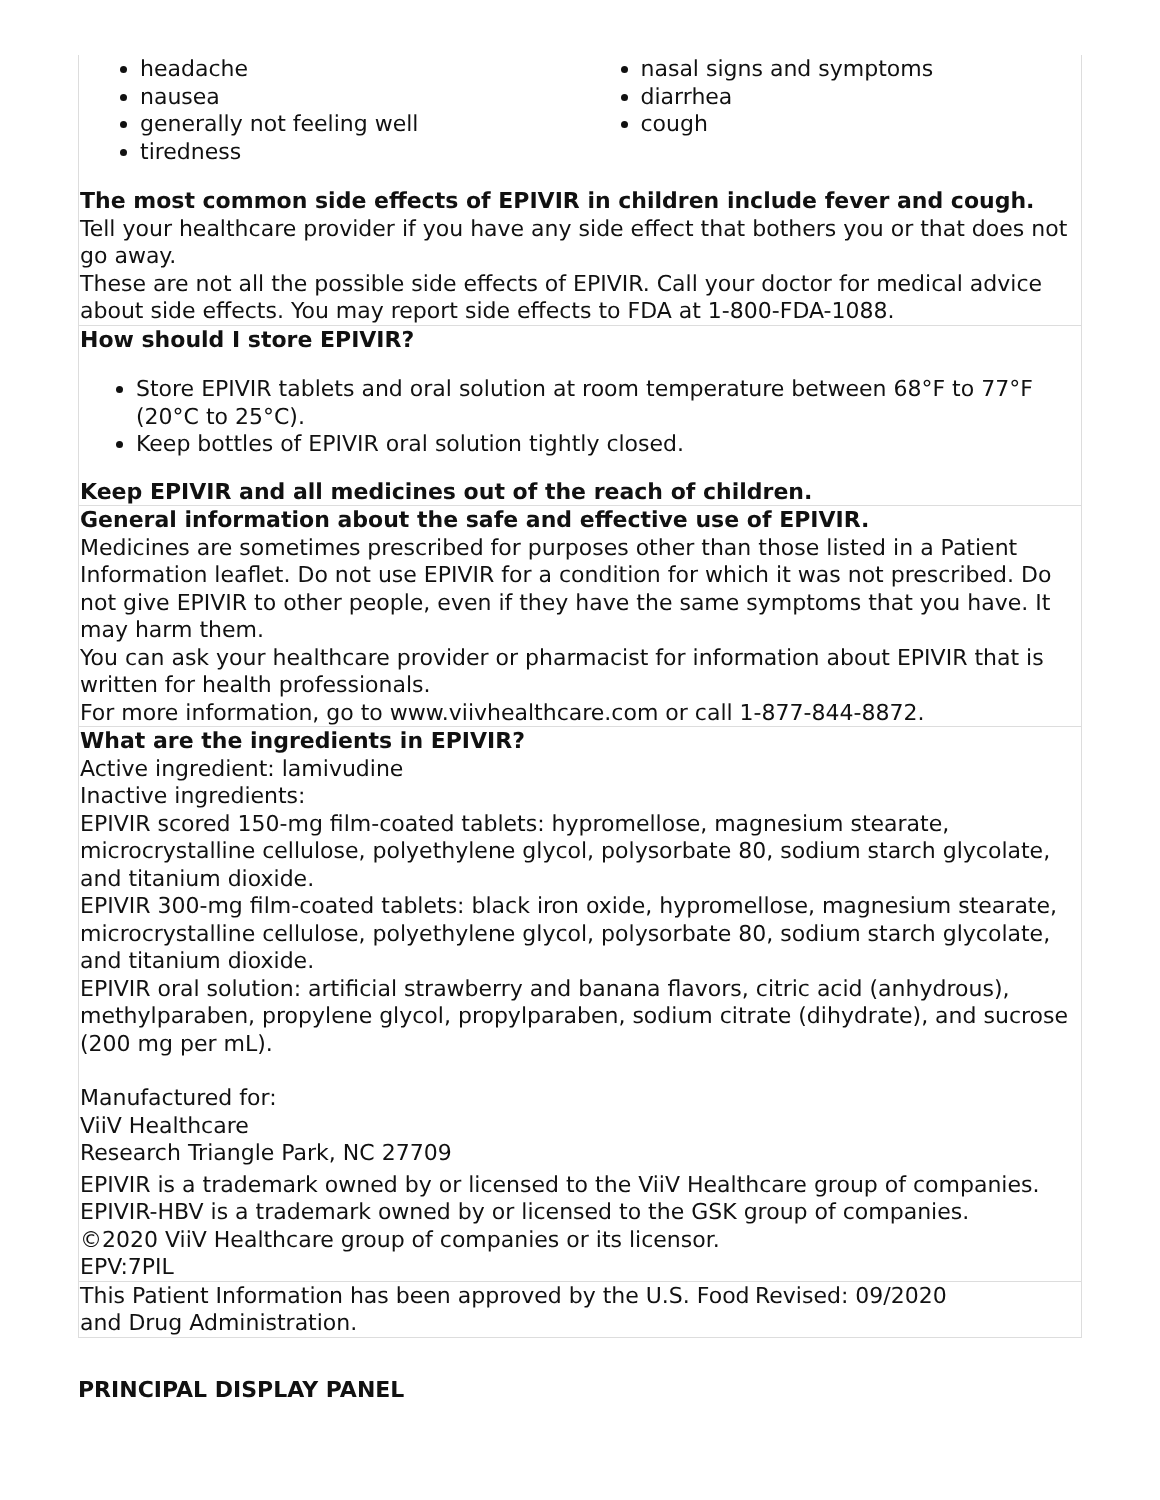| headache nausea generally not feeling well tiredness nasal signs and symptoms diarrhea cough The most common side effects of EPIVIR in children include fever and cough. Tell your healthcare provider if you have any side effect that bothers you or that does not go away. These are not all the possible side effects of EPIVIR. Call your doctor for medical advice about side effects. You may report side effects to FDA at 1-800-FDA-1088. |
| How should I store EPIVIR? Store EPIVIR tablets and oral solution at room temperature between 68°F to 77°F (20°C to 25°C). Keep bottles of EPIVIR oral solution tightly closed. Keep EPIVIR and all medicines out of the reach of children. |
| General information about the safe and effective use of EPIVIR. Medicines are sometimes prescribed for purposes other than those listed in a Patient Information leaflet. Do not use EPIVIR for a condition for which it was not prescribed. Do not give EPIVIR to other people, even if they have the same symptoms that you have. It may harm them. You can ask your healthcare provider or pharmacist for information about EPIVIR that is written for health professionals. For more information, go to www.viivhealthcare.com or call 1-877-844-8872. |
| What are the ingredients in EPIVIR? Active ingredient: lamivudine Inactive ingredients: EPIVIR scored 150-mg film-coated tablets: hypromellose, magnesium stearate, microcrystalline cellulose, polyethylene glycol, polysorbate 80, sodium starch glycolate, and titanium dioxide. EPIVIR 300-mg film-coated tablets: black iron oxide, hypromellose, magnesium stearate, microcrystalline cellulose, polyethylene glycol, polysorbate 80, sodium starch glycolate, and titanium dioxide. EPIVIR oral solution: artificial strawberry and banana flavors, citric acid (anhydrous), methylparaben, propylene glycol, propylparaben, sodium citrate (dihydrate), and sucrose (200 mg per mL). Manufactured for: ViiV Healthcare Research Triangle Park, NC 27709 EPIVIR is a trademark owned by or licensed to the ViiV Healthcare group of companies. EPIVIR-HBV is a trademark owned by or licensed to the GSK group of companies. ©2020 ViiV Healthcare group of companies or its licensor. EPV:7PIL |
| This Patient Information has been approved by the U.S. Food and Drug Administration. Revised: 09/2020 |
PRINCIPAL DISPLAY PANEL